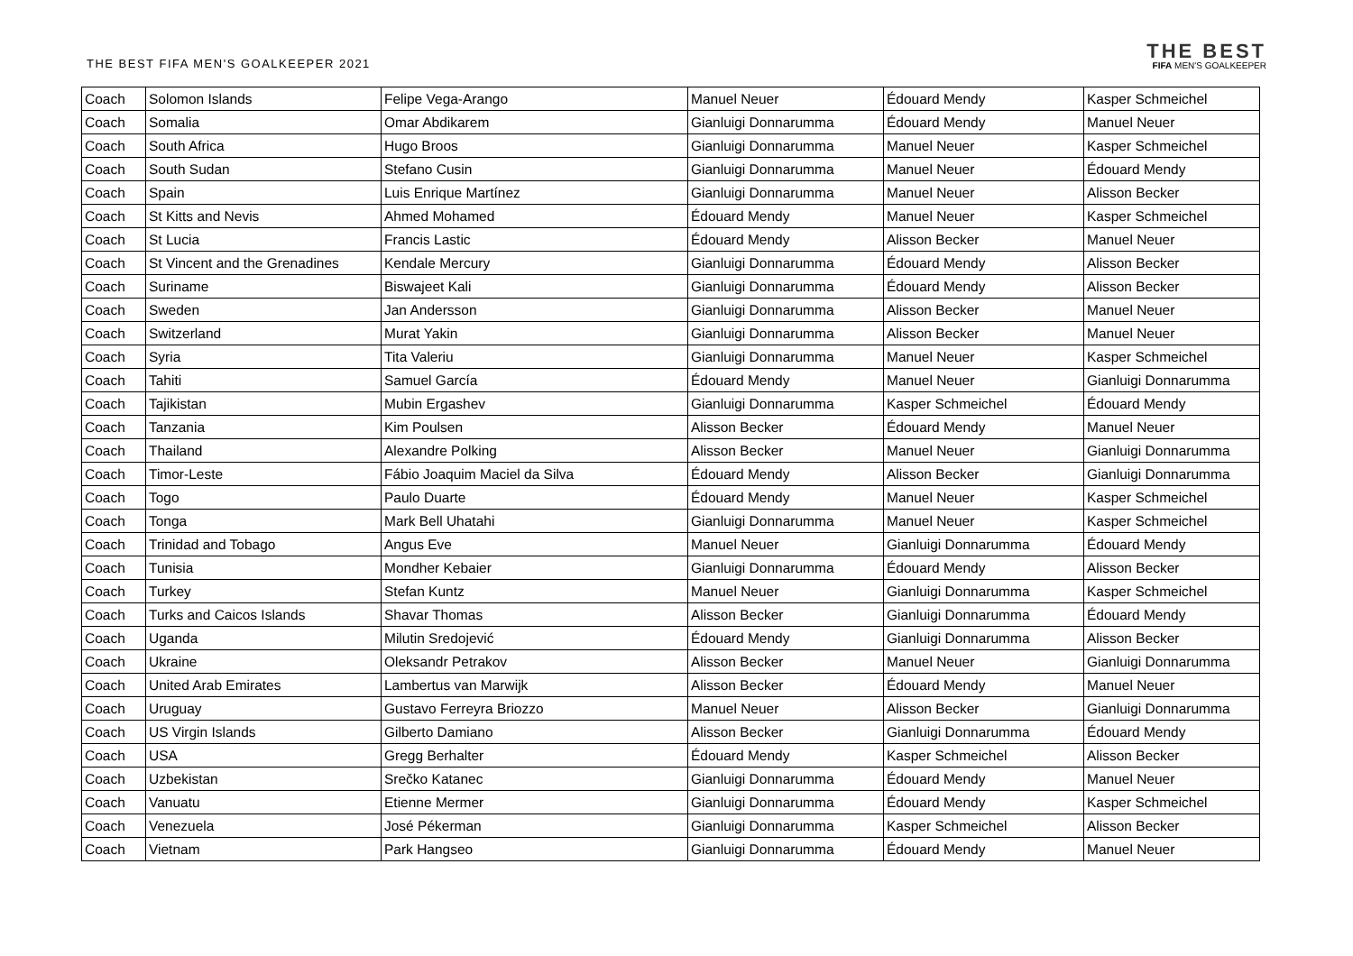THE BEST FIFA MEN'S GOALKEEPER 2021
THE BEST
FIFA MEN'S GOALKEEPER
| Coach | Solomon Islands | Felipe Vega-Arango | Manuel Neuer | Édouard Mendy | Kasper Schmeichel |
| Coach | Somalia | Omar Abdikarem | Gianluigi Donnarumma | Édouard Mendy | Manuel Neuer |
| Coach | South Africa | Hugo Broos | Gianluigi Donnarumma | Manuel Neuer | Kasper Schmeichel |
| Coach | South Sudan | Stefano Cusin | Gianluigi Donnarumma | Manuel Neuer | Édouard Mendy |
| Coach | Spain | Luis Enrique Martínez | Gianluigi Donnarumma | Manuel Neuer | Alisson Becker |
| Coach | St Kitts and Nevis | Ahmed Mohamed | Édouard Mendy | Manuel Neuer | Kasper Schmeichel |
| Coach | St Lucia | Francis Lastic | Édouard Mendy | Alisson Becker | Manuel Neuer |
| Coach | St Vincent and the Grenadines | Kendale Mercury | Gianluigi Donnarumma | Édouard Mendy | Alisson Becker |
| Coach | Suriname | Biswajeet Kali | Gianluigi Donnarumma | Édouard Mendy | Alisson Becker |
| Coach | Sweden | Jan Andersson | Gianluigi Donnarumma | Alisson Becker | Manuel Neuer |
| Coach | Switzerland | Murat Yakin | Gianluigi Donnarumma | Alisson Becker | Manuel Neuer |
| Coach | Syria | Tita Valeriu | Gianluigi Donnarumma | Manuel Neuer | Kasper Schmeichel |
| Coach | Tahiti | Samuel García | Édouard Mendy | Manuel Neuer | Gianluigi Donnarumma |
| Coach | Tajikistan | Mubin Ergashev | Gianluigi Donnarumma | Kasper Schmeichel | Édouard Mendy |
| Coach | Tanzania | Kim Poulsen | Alisson Becker | Édouard Mendy | Manuel Neuer |
| Coach | Thailand | Alexandre Polking | Alisson Becker | Manuel Neuer | Gianluigi Donnarumma |
| Coach | Timor-Leste | Fábio Joaquim Maciel da Silva | Édouard Mendy | Alisson Becker | Gianluigi Donnarumma |
| Coach | Togo | Paulo Duarte | Édouard Mendy | Manuel Neuer | Kasper Schmeichel |
| Coach | Tonga | Mark Bell Uhatahi | Gianluigi Donnarumma | Manuel Neuer | Kasper Schmeichel |
| Coach | Trinidad and Tobago | Angus Eve | Manuel Neuer | Gianluigi Donnarumma | Édouard Mendy |
| Coach | Tunisia | Mondher Kebaier | Gianluigi Donnarumma | Édouard Mendy | Alisson Becker |
| Coach | Turkey | Stefan Kuntz | Manuel Neuer | Gianluigi Donnarumma | Kasper Schmeichel |
| Coach | Turks and Caicos Islands | Shavar Thomas | Alisson Becker | Gianluigi Donnarumma | Édouard Mendy |
| Coach | Uganda | Milutin Sredojević | Édouard Mendy | Gianluigi Donnarumma | Alisson Becker |
| Coach | Ukraine | Oleksandr Petrakov | Alisson Becker | Manuel Neuer | Gianluigi Donnarumma |
| Coach | United Arab Emirates | Lambertus van Marwijk | Alisson Becker | Édouard Mendy | Manuel Neuer |
| Coach | Uruguay | Gustavo Ferreyra Briozzo | Manuel Neuer | Alisson Becker | Gianluigi Donnarumma |
| Coach | US Virgin Islands | Gilberto Damiano | Alisson Becker | Gianluigi Donnarumma | Édouard Mendy |
| Coach | USA | Gregg Berhalter | Édouard Mendy | Kasper Schmeichel | Alisson Becker |
| Coach | Uzbekistan | Srečko Katanec | Gianluigi Donnarumma | Édouard Mendy | Manuel Neuer |
| Coach | Vanuatu | Etienne Mermer | Gianluigi Donnarumma | Édouard Mendy | Kasper Schmeichel |
| Coach | Venezuela | José Pékerman | Gianluigi Donnarumma | Kasper Schmeichel | Alisson Becker |
| Coach | Vietnam | Park Hangseo | Gianluigi Donnarumma | Édouard Mendy | Manuel Neuer |